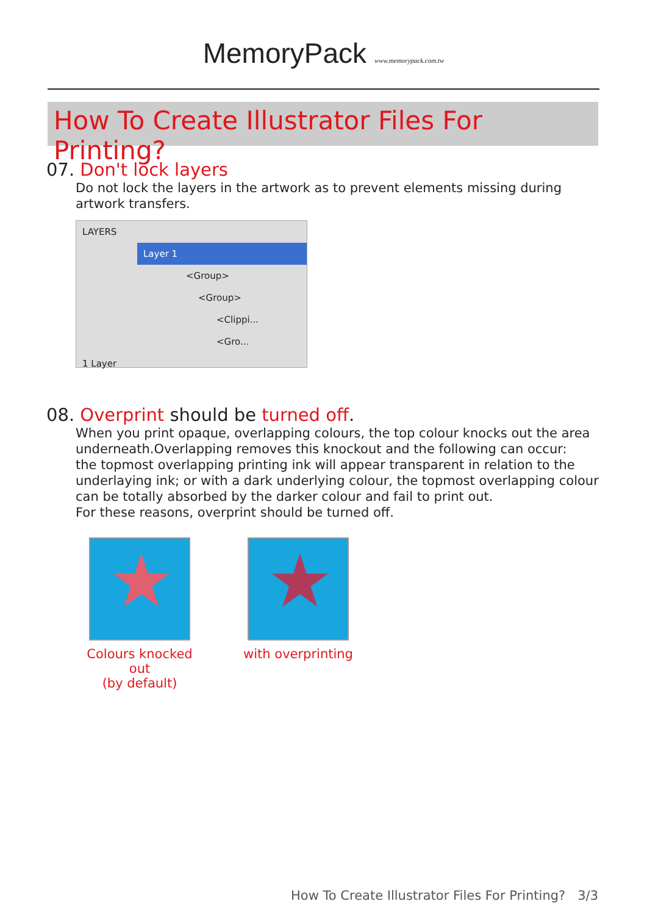MemoryPack www.memorypack.com.tw
How To Create Illustrator Files For Printing?
07. Don't lock layers
Do not lock the layers in the artwork as to prevent elements missing during artwork transfers.
LAYERS
Layer 1
<Group>
<Group>
<Clippi...
<Gro...
1 Layer
08. Overprint should be turned off.
When you print opaque, overlapping colours, the top colour knocks out the area underneath.Overlapping removes this knockout and the following can occur:
the topmost overlapping printing ink will appear transparent in relation to the underlaying ink; or with a dark underlying colour, the topmost overlapping colour can be totally absorbed by the darker colour and fail to print out.
For these reasons, overprint should be turned off.
★
Colours knocked out
(by default)
★
with overprinting
How To Create Illustrator Files For Printing? 3/3